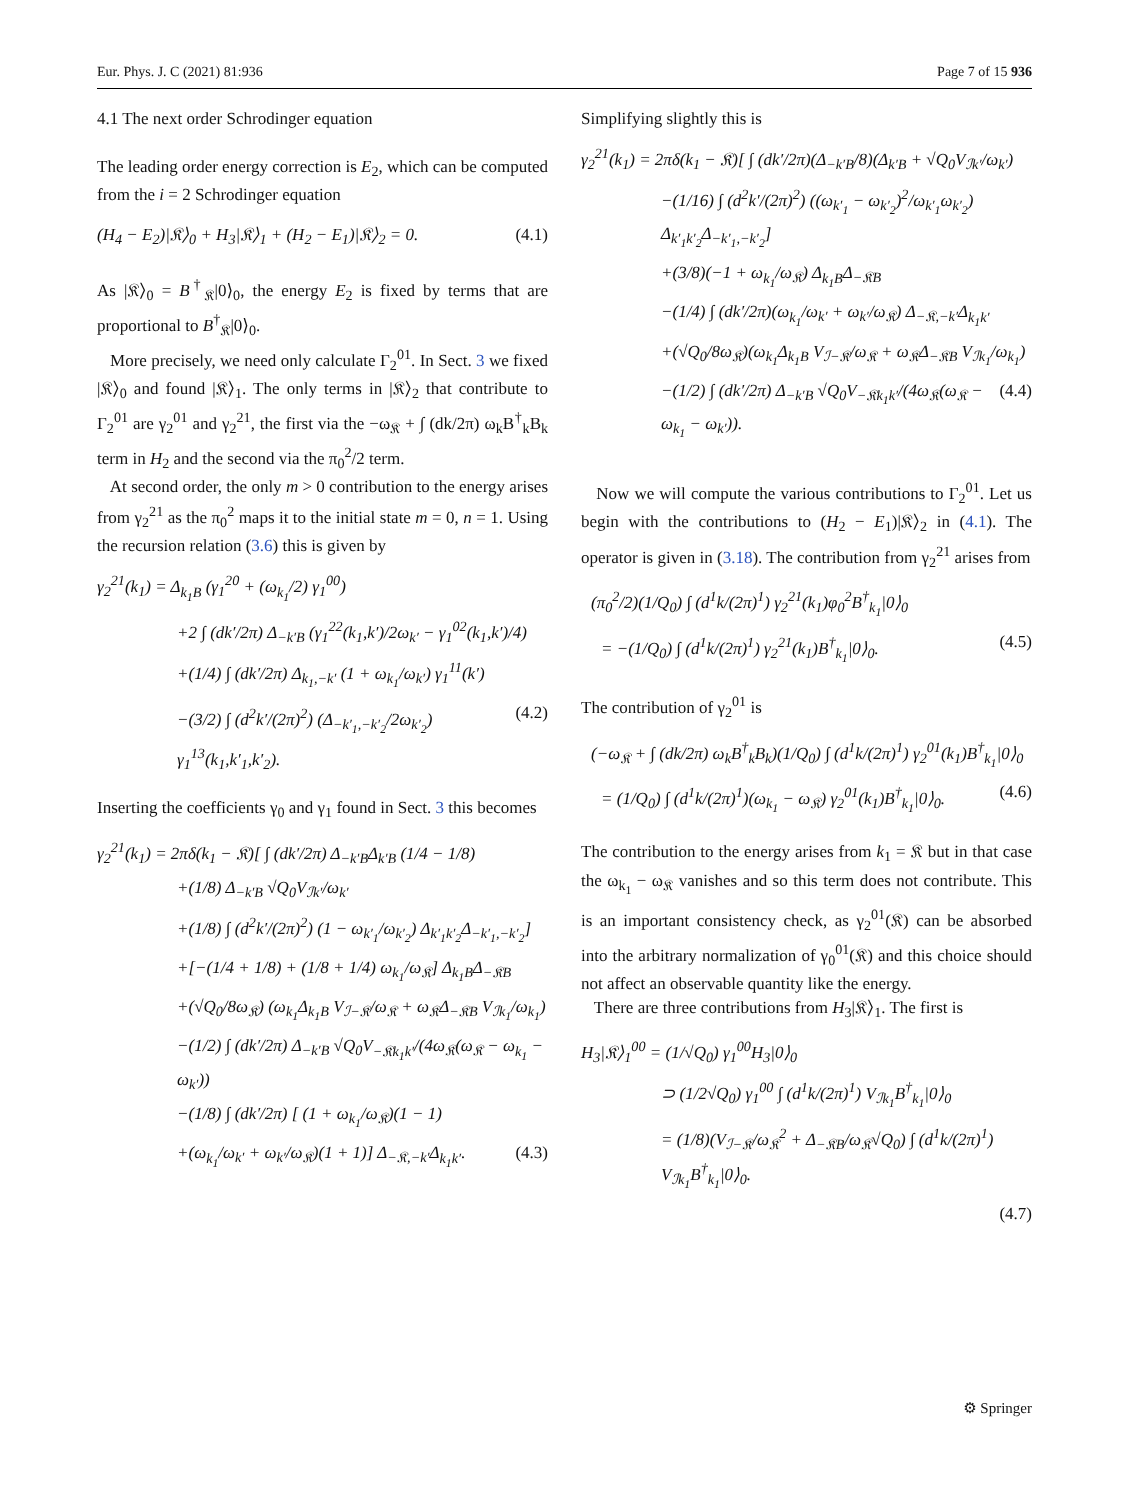Eur. Phys. J. C (2021) 81:936 Page 7 of 15 936
4.1 The next order Schrodinger equation
The leading order energy correction is E<sub>2</sub>, which can be computed from the i = 2 Schrodinger equation
(H<sub>4</sub> − E<sub>2</sub>)|𝔎⟩<sub>0</sub> + H<sub>3</sub>|𝔎⟩<sub>1</sub> + (H<sub>2</sub> − E<sub>1</sub>)|𝔎⟩<sub>2</sub> = 0. (4.1)
As |𝔎⟩<sub>0</sub> = B<sup>†</sup><sub>𝔎</sub>|0⟩<sub>0</sub>, the energy E<sub>2</sub> is fixed by terms that are proportional to B<sup>†</sup><sub>𝔎</sub>|0⟩<sub>0</sub>.
More precisely, we need only calculate Γ<sub>2</sub><sup>01</sup>. In Sect. 3 we fixed |𝔎⟩<sub>0</sub> and found |𝔎⟩<sub>1</sub>. The only terms in |𝔎⟩<sub>2</sub> that contribute to Γ<sub>2</sub><sup>01</sup> are γ<sub>2</sub><sup>01</sup> and γ<sub>2</sub><sup>21</sup>, the first via the −ω<sub>𝔎</sub> + ∫ (dk/2π) ω<sub>k</sub>B<sup>†</sup><sub>k</sub>B<sub>k</sub> term in H<sub>2</sub> and the second via the π<sub>0</sub><sup>2</sup>/2 term.
At second order, the only m > 0 contribution to the energy arises from γ<sub>2</sub><sup>21</sup> as the π<sub>0</sub><sup>2</sup> maps it to the initial state m = 0, n = 1. Using the recursion relation (3.6) this is given by
γ<sub>2</sub><sup>21</sup>(k<sub>1</sub>) = Δ<sub>k<sub>1</sub>B</sub> (γ<sub>1</sub><sup>20</sup> + (ω<sub>k<sub>1</sub></sub>/2) γ<sub>1</sub><sup>00</sup>)
+2 ∫ (dk′/2π) Δ<sub>−k′B</sub> (γ<sub>1</sub><sup>22</sup>(k<sub>1</sub>,k′)/2ω<sub>k′</sub> − γ<sub>1</sub><sup>02</sup>(k<sub>1</sub>,k′)/4)
+(1/4) ∫ (dk′/2π) Δ<sub>k<sub>1</sub>,−k′</sub> (1 + ω<sub>k<sub>1</sub></sub>/ω<sub>k′</sub>) γ<sub>1</sub><sup>11</sup>(k′)
−(3/2) ∫ (d<sup>2</sup>k′/(2π)<sup>2</sup>) (Δ<sub>−k′<sub>1</sub>,−k′<sub>2</sub></sub>/2ω<sub>k′<sub>2</sub></sub>) γ<sub>1</sub><sup>13</sup>(k<sub>1</sub>,k′<sub>1</sub>,k′<sub>2</sub>). (4.2)
Inserting the coefficients γ<sub>0</sub> and γ<sub>1</sub> found in Sect. 3 this becomes
γ<sub>2</sub><sup>21</sup>(k<sub>1</sub>) = 2πδ(k<sub>1</sub> − 𝔎)[ ∫ (dk′/2π) Δ<sub>−k′B</sub>Δ<sub>k′B</sub> (1/4 − 1/8)
+(1/8) Δ<sub>−k′B</sub> √Q<sub>0</sub>V<sub>ℐk′</sub>/ω<sub>k′</sub>
+(1/8) ∫ (d<sup>2</sup>k′/(2π)<sup>2</sup>) (1 − ω<sub>k′<sub>1</sub></sub>/ω<sub>k′<sub>2</sub></sub>) Δ<sub>k′<sub>1</sub>k′<sub>2</sub></sub>Δ<sub>−k′<sub>1</sub>,−k′<sub>2</sub></sub>]
+[−(1/4 + 1/8) + (1/8 + 1/4) ω<sub>k<sub>1</sub></sub>/ω<sub>𝔎</sub>] Δ<sub>k<sub>1</sub>B</sub>Δ<sub>−𝔎B</sub>
+(√Q<sub>0</sub>/8ω<sub>𝔎</sub>) (ω<sub>k<sub>1</sub></sub>Δ<sub>k<sub>1</sub>B</sub> V<sub>ℐ−𝔎</sub>/ω<sub>𝔎</sub> + ω<sub>𝔎</sub>Δ<sub>−𝔎B</sub> V<sub>ℐk<sub>1</sub></sub>/ω<sub>k<sub>1</sub></sub>)
−(1/2) ∫ (dk′/2π) Δ<sub>−k′B</sub> √Q<sub>0</sub>V<sub>−𝔎k<sub>1</sub>k′</sub>/(4ω<sub>𝔎</sub>(ω<sub>𝔎</sub> − ω<sub>k<sub>1</sub></sub> − ω<sub>k′</sub>))
−(1/8) ∫ (dk′/2π) [ (1 + ω<sub>k<sub>1</sub></sub>/ω<sub>𝔎</sub>)(1 − 1)
+(ω<sub>k<sub>1</sub></sub>/ω<sub>k′</sub> + ω<sub>k′</sub>/ω<sub>𝔎</sub>)(1 + 1)] Δ<sub>−𝔎,−k′</sub>Δ<sub>k<sub>1</sub>k′</sub>. (4.3)
Simplifying slightly this is
γ<sub>2</sub><sup>21</sup>(k<sub>1</sub>) = 2πδ(k<sub>1</sub> − 𝔎)[ ∫ (dk′/2π)(Δ<sub>−k′B</sub>/8)(Δ<sub>k′B</sub> + √Q<sub>0</sub>V<sub>ℐk′</sub>/ω<sub>k′</sub>)
−(1/16) ∫ (d<sup>2</sup>k′/(2π)<sup>2</sup>) ((ω<sub>k′<sub>1</sub></sub> − ω<sub>k′<sub>2</sub></sub>)<sup>2</sup>/ω<sub>k′<sub>1</sub></sub>ω<sub>k′<sub>2</sub></sub>) Δ<sub>k′<sub>1</sub>k′<sub>2</sub></sub>Δ<sub>−k′<sub>1</sub>,−k′<sub>2</sub></sub>]
+(3/8)(−1 + ω<sub>k<sub>1</sub></sub>/ω<sub>𝔎</sub>) Δ<sub>k<sub>1</sub>B</sub>Δ<sub>−𝔎B</sub>
−(1/4) ∫ (dk′/2π)(ω<sub>k<sub>1</sub></sub>/ω<sub>k′</sub> + ω<sub>k′</sub>/ω<sub>𝔎</sub>) Δ<sub>−𝔎,−k′</sub>Δ<sub>k<sub>1</sub>k′</sub>
+(√Q<sub>0</sub>/8ω<sub>𝔎</sub>)(ω<sub>k<sub>1</sub></sub>Δ<sub>k<sub>1</sub>B</sub> V<sub>ℐ−𝔎</sub>/ω<sub>𝔎</sub> + ω<sub>𝔎</sub>Δ<sub>−𝔎B</sub> V<sub>ℐk<sub>1</sub></sub>/ω<sub>k<sub>1</sub></sub>)
−(1/2) ∫ (dk′/2π) Δ<sub>−k′B</sub> √Q<sub>0</sub>V<sub>−𝔎k<sub>1</sub>k′</sub>/(4ω<sub>𝔎</sub>(ω<sub>𝔎</sub> − ω<sub>k<sub>1</sub></sub> − ω<sub>k′</sub>)). (4.4)
Now we will compute the various contributions to Γ<sub>2</sub><sup>01</sup>. Let us begin with the contributions to (H<sub>2</sub> − E<sub>1</sub>)|𝔎⟩<sub>2</sub> in (4.1). The operator is given in (3.18). The contribution from γ<sub>2</sub><sup>21</sup> arises from
(π<sub>0</sub><sup>2</sup>/2)(1/Q<sub>0</sub>) ∫ (d<sup>1</sup>k/(2π)<sup>1</sup>) γ<sub>2</sub><sup>21</sup>(k<sub>1</sub>)φ<sub>0</sub><sup>2</sup>B<sup>†</sup><sub>k<sub>1</sub></sub>|0⟩<sub>0</sub>
= −(1/Q<sub>0</sub>) ∫ (d<sup>1</sup>k/(2π)<sup>1</sup>) γ<sub>2</sub><sup>21</sup>(k<sub>1</sub>)B<sup>†</sup><sub>k<sub>1</sub></sub>|0⟩<sub>0</sub>. (4.5)
The contribution of γ<sub>2</sub><sup>01</sup> is
(−ω<sub>𝔎</sub> + ∫ (dk/2π) ω<sub>k</sub>B<sup>†</sup><sub>k</sub>B<sub>k</sub>)(1/Q<sub>0</sub>) ∫ (d<sup>1</sup>k/(2π)<sup>1</sup>) γ<sub>2</sub><sup>01</sup>(k<sub>1</sub>)B<sup>†</sup><sub>k<sub>1</sub></sub>|0⟩<sub>0</sub>
= (1/Q<sub>0</sub>) ∫ (d<sup>1</sup>k/(2π)<sup>1</sup>)(ω<sub>k<sub>1</sub></sub> − ω<sub>𝔎</sub>) γ<sub>2</sub><sup>01</sup>(k<sub>1</sub>)B<sup>†</sup><sub>k<sub>1</sub></sub>|0⟩<sub>0</sub>. (4.6)
The contribution to the energy arises from k<sub>1</sub> = 𝔎 but in that case the ω<sub>k<sub>1</sub></sub> − ω<sub>𝔎</sub> vanishes and so this term does not contribute. This is an important consistency check, as γ<sub>2</sub><sup>01</sup>(𝔎) can be absorbed into the arbitrary normalization of γ<sub>0</sub><sup>01</sup>(𝔎) and this choice should not affect an observable quantity like the energy.
There are three contributions from H<sub>3</sub>|𝔎⟩<sub>1</sub>. The first is
H<sub>3</sub>|𝔎⟩<sub>1</sub><sup>00</sup> = (1/√Q<sub>0</sub>) γ<sub>1</sub><sup>00</sup>H<sub>3</sub>|0⟩<sub>0</sub>
⊃ (1/2√Q<sub>0</sub>) γ<sub>1</sub><sup>00</sup> ∫ (d<sup>1</sup>k/(2π)<sup>1</sup>) V<sub>ℐk<sub>1</sub></sub>B<sup>†</sup><sub>k<sub>1</sub></sub>|0⟩<sub>0</sub>
= (1/8)(V<sub>ℐ−𝔎</sub>/ω<sub>𝔎</sub><sup>2</sup> + Δ<sub>−𝔎B</sub>/ω<sub>𝔎</sub>√Q<sub>0</sub>) ∫ (d<sup>1</sup>k/(2π)<sup>1</sup>) V<sub>ℐk<sub>1</sub></sub>B<sup>†</sup><sub>k<sub>1</sub></sub>|0⟩<sub>0</sub>.
(4.7)
⚙ Springer